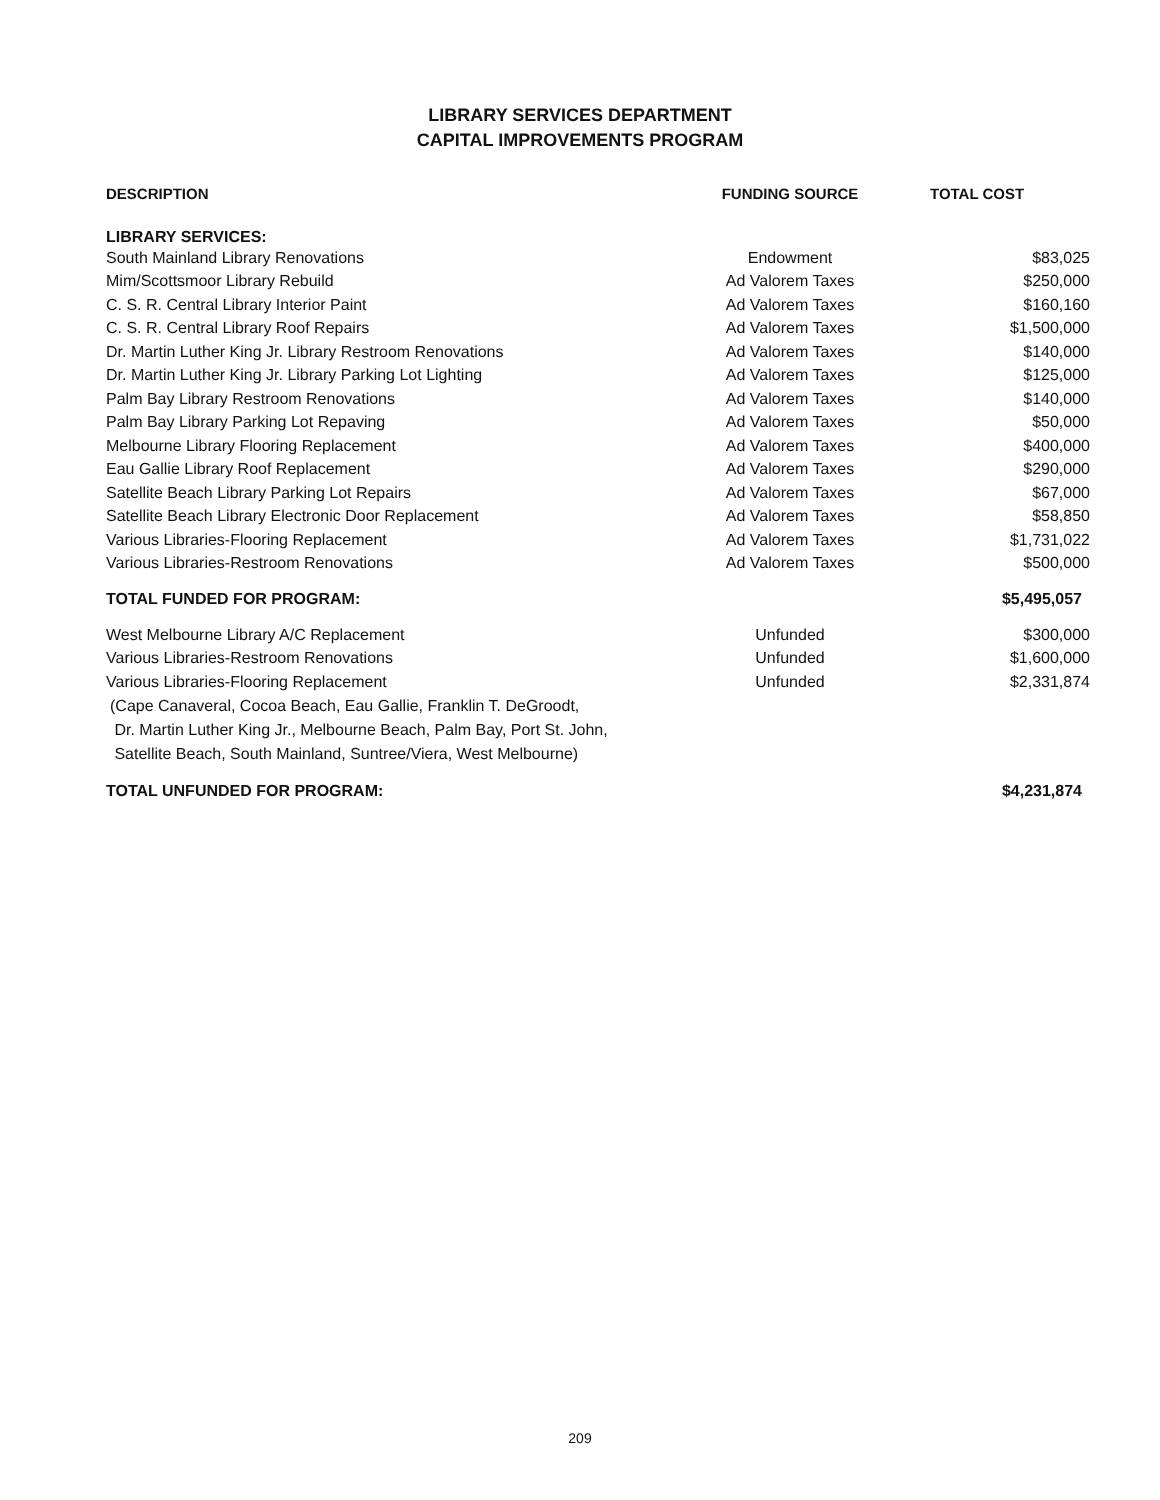LIBRARY SERVICES DEPARTMENT
CAPITAL IMPROVEMENTS PROGRAM
| DESCRIPTION | FUNDING SOURCE | TOTAL COST |
| --- | --- | --- |
| LIBRARY SERVICES: | | |
| South Mainland Library Renovations | Endowment | $83,025 |
| Mim/Scottsmoor Library Rebuild | Ad Valorem Taxes | $250,000 |
| C. S. R. Central Library Interior Paint | Ad Valorem Taxes | $160,160 |
| C. S. R. Central Library Roof Repairs | Ad Valorem Taxes | $1,500,000 |
| Dr. Martin Luther King Jr. Library Restroom Renovations | Ad Valorem Taxes | $140,000 |
| Dr. Martin Luther King Jr. Library Parking Lot Lighting | Ad Valorem Taxes | $125,000 |
| Palm Bay Library Restroom Renovations | Ad Valorem Taxes | $140,000 |
| Palm Bay Library Parking Lot Repaving | Ad Valorem Taxes | $50,000 |
| Melbourne Library Flooring Replacement | Ad Valorem Taxes | $400,000 |
| Eau Gallie Library Roof Replacement | Ad Valorem Taxes | $290,000 |
| Satellite Beach Library Parking Lot Repairs | Ad Valorem Taxes | $67,000 |
| Satellite Beach Library Electronic Door Replacement | Ad Valorem Taxes | $58,850 |
| Various Libraries-Flooring Replacement | Ad Valorem Taxes | $1,731,022 |
| Various Libraries-Restroom Renovations | Ad Valorem Taxes | $500,000 |
| TOTAL FUNDED FOR PROGRAM: | | $5,495,057 |
| West Melbourne Library A/C Replacement | Unfunded | $300,000 |
| Various Libraries-Restroom Renovations | Unfunded | $1,600,000 |
| Various Libraries-Flooring Replacement | Unfunded | $2,331,874 |
| (Cape Canaveral, Cocoa Beach, Eau Gallie, Franklin T. DeGroodt, Dr. Martin Luther King Jr., Melbourne Beach, Palm Bay, Port St. John, Satellite Beach, South Mainland, Suntree/Viera, West Melbourne) | | |
| TOTAL UNFUNDED FOR PROGRAM: | | $4,231,874 |
209